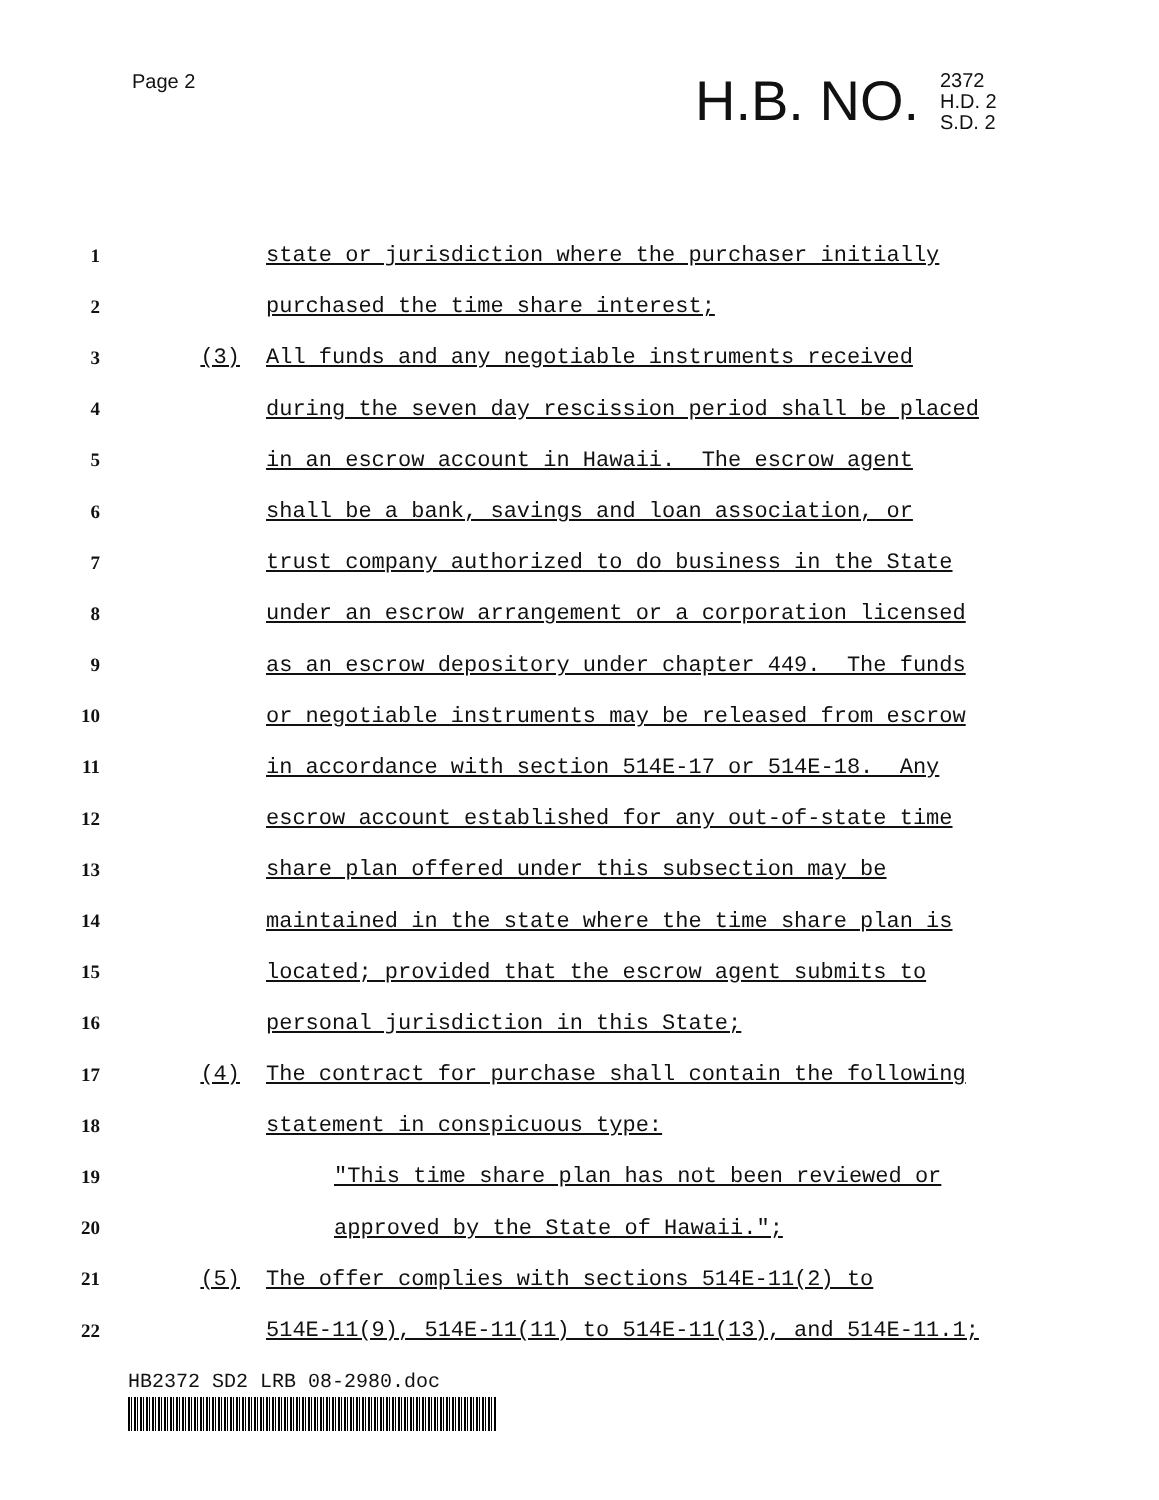Page 2 H.B. NO.
2372
H.D. 2
S.D. 2
1 state or jurisdiction where the purchaser initially
2 purchased the time share interest;
3 (3) All funds and any negotiable instruments received
4 during the seven day rescission period shall be placed
5 in an escrow account in Hawaii. The escrow agent
6 shall be a bank, savings and loan association, or
7 trust company authorized to do business in the State
8 under an escrow arrangement or a corporation licensed
9 as an escrow depository under chapter 449. The funds
10 or negotiable instruments may be released from escrow
11 in accordance with section 514E-17 or 514E-18. Any
12 escrow account established for any out-of-state time
13 share plan offered under this subsection may be
14 maintained in the state where the time share plan is
15 located; provided that the escrow agent submits to
16 personal jurisdiction in this State;
17 (4) The contract for purchase shall contain the following
18 statement in conspicuous type:
19 "This time share plan has not been reviewed or
20 approved by the State of Hawaii.";
21 (5) The offer complies with sections 514E-11(2) to
22 514E-11(9), 514E-11(11) to 514E-11(13), and 514E-11.1;
HB2372 SD2 LRB 08-2980.doc